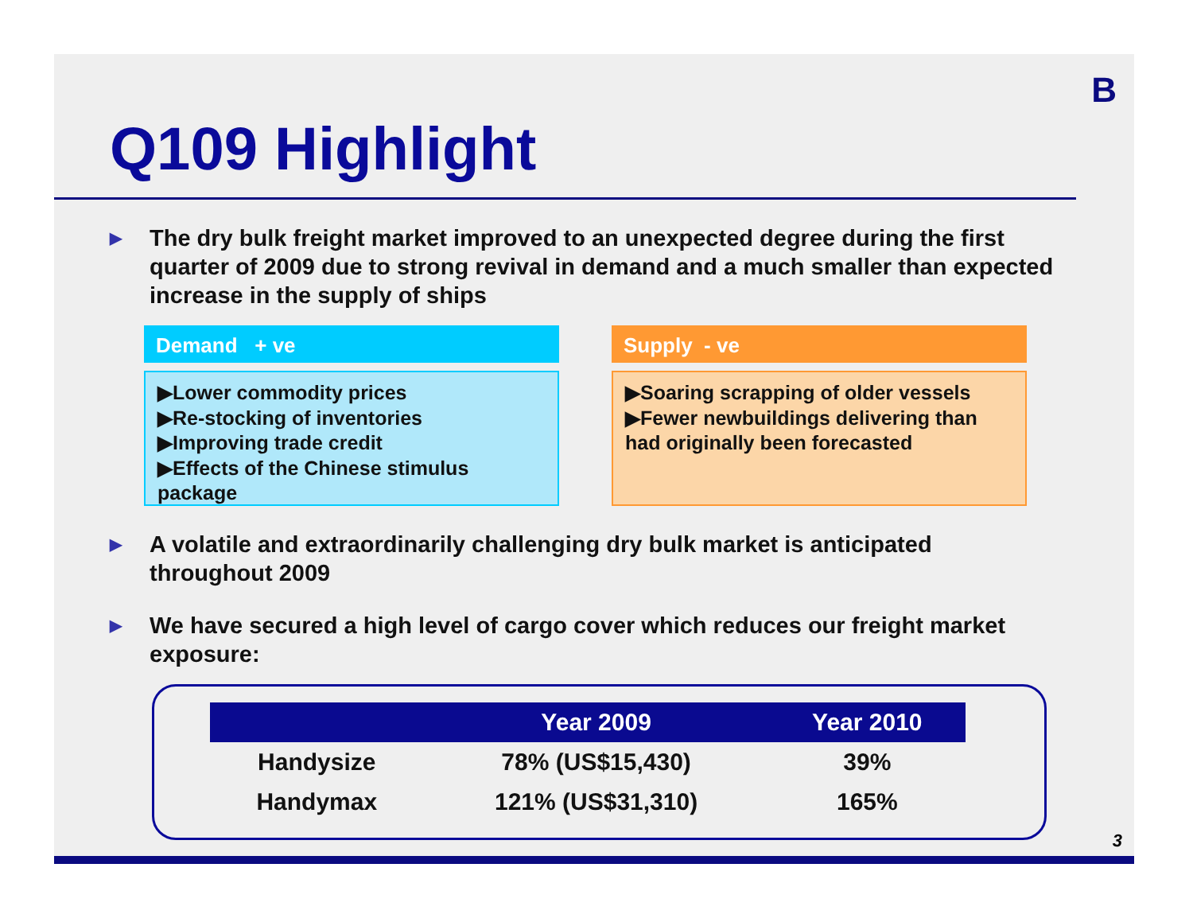B
Q109 Highlight
▶
The dry bulk freight market improved to an unexpected degree during the first quarter of 2009 due to strong revival in demand and a much smaller than expected increase in the supply of ships
Demand + ve
▶Lower commodity prices
▶Re-stocking of inventories
▶Improving trade credit
▶Effects of the Chinese stimulus package
Supply - ve
▶Soaring scrapping of older vessels
▶Fewer newbuildings delivering than had originally been forecasted
▶
A volatile and extraordinarily challenging dry bulk market is anticipated throughout 2009
▶
We have secured a high level of cargo cover which reduces our freight market exposure:
| | Year 2009 | Year 2010 |
| --- | --- | --- |
| Handysize | 78% (US$15,430) | 39% |
| Handymax | 121% (US$31,310) | 165% |
3